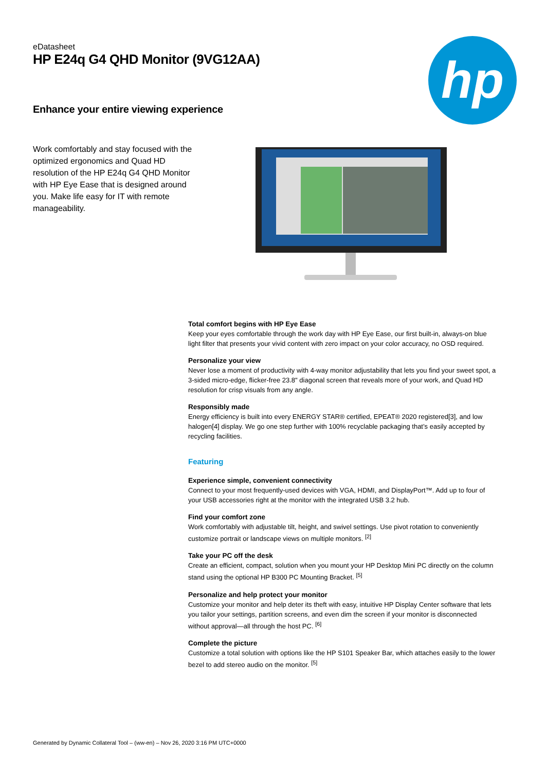eDatasheet
HP E24q G4 QHD Monitor (9VG12AA)
Enhance your entire viewing experience
hp
Work comfortably and stay focused with the optimized ergonomics and Quad HD resolution of the HP E24q G4 QHD Monitor with HP Eye Ease that is designed around you. Make life easy for IT with remote manageability.
Total comfort begins with HP Eye Ease
Keep your eyes comfortable through the work day with HP Eye Ease, our first built-in, always-on blue light filter that presents your vivid content with zero impact on your color accuracy, no OSD required.
Personalize your view
Never lose a moment of productivity with 4-way monitor adjustability that lets you find your sweet spot, a 3-sided micro-edge, flicker-free 23.8" diagonal screen that reveals more of your work, and Quad HD resolution for crisp visuals from any angle.
Responsibly made
Energy efficiency is built into every ENERGY STAR® certified, EPEAT® 2020 registered[3], and low halogen[4] display. We go one step further with 100% recyclable packaging that’s easily accepted by recycling facilities.
Featuring
Experience simple, convenient connectivity
Connect to your most frequently-used devices with VGA, HDMI, and DisplayPort™. Add up to four of your USB accessories right at the monitor with the integrated USB 3.2 hub.
Find your comfort zone
Work comfortably with adjustable tilt, height, and swivel settings. Use pivot rotation to conveniently customize portrait or landscape views on multiple monitors. <sup>[2]</sup>
Take your PC off the desk
Create an efficient, compact, solution when you mount your HP Desktop Mini PC directly on the column stand using the optional HP B300 PC Mounting Bracket. <sup>[5]</sup>
Personalize and help protect your monitor
Customize your monitor and help deter its theft with easy, intuitive HP Display Center software that lets you tailor your settings, partition screens, and even dim the screen if your monitor is disconnected without approval—all through the host PC. <sup>[6]</sup>
Complete the picture
Customize a total solution with options like the HP S101 Speaker Bar, which attaches easily to the lower bezel to add stereo audio on the monitor. <sup>[5]</sup>
Generated by Dynamic Collateral Tool – (ww-en) – Nov 26, 2020 3:16 PM UTC+0000